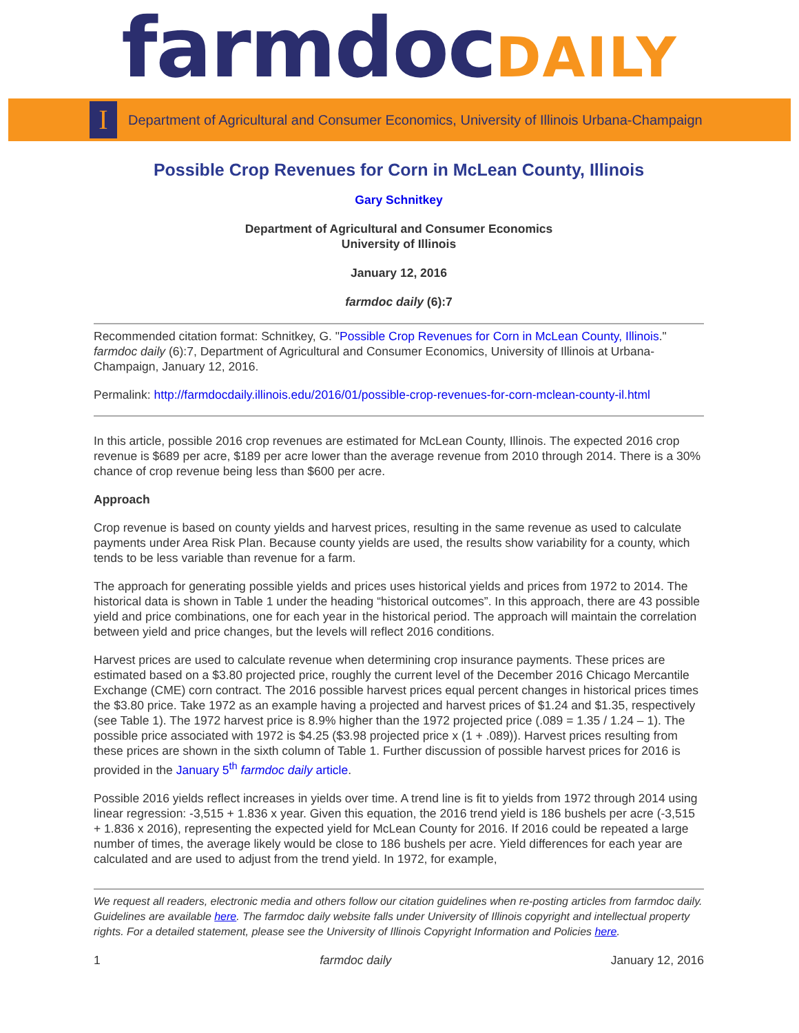farmdoc DAILY
I
Department of Agricultural and Consumer Economics, University of Illinois Urbana-Champaign
Possible Crop Revenues for Corn in McLean County, Illinois
Gary Schnitkey
Department of Agricultural and Consumer Economics
University of Illinois
January 12, 2016
farmdoc daily (6):7
Recommended citation format: Schnitkey, G. "Possible Crop Revenues for Corn in McLean County, Illinois." farmdoc daily (6):7, Department of Agricultural and Consumer Economics, University of Illinois at Urbana-Champaign, January 12, 2016.
Permalink: http://farmdocdaily.illinois.edu/2016/01/possible-crop-revenues-for-corn-mclean-county-il.html
In this article, possible 2016 crop revenues are estimated for McLean County, Illinois. The expected 2016 crop revenue is $689 per acre, $189 per acre lower than the average revenue from 2010 through 2014. There is a 30% chance of crop revenue being less than $600 per acre.
Approach
Crop revenue is based on county yields and harvest prices, resulting in the same revenue as used to calculate payments under Area Risk Plan. Because county yields are used, the results show variability for a county, which tends to be less variable than revenue for a farm.
The approach for generating possible yields and prices uses historical yields and prices from 1972 to 2014. The historical data is shown in Table 1 under the heading “historical outcomes”. In this approach, there are 43 possible yield and price combinations, one for each year in the historical period. The approach will maintain the correlation between yield and price changes, but the levels will reflect 2016 conditions.
Harvest prices are used to calculate revenue when determining crop insurance payments. These prices are estimated based on a $3.80 projected price, roughly the current level of the December 2016 Chicago Mercantile Exchange (CME) corn contract. The 2016 possible harvest prices equal percent changes in historical prices times the $3.80 price. Take 1972 as an example having a projected and harvest prices of $1.24 and $1.35, respectively (see Table 1). The 1972 harvest price is 8.9% higher than the 1972 projected price (.089 = 1.35 / 1.24 – 1). The possible price associated with 1972 is $4.25 ($3.98 projected price x (1 + .089)). Harvest prices resulting from these prices are shown in the sixth column of Table 1. Further discussion of possible harvest prices for 2016 is provided in the January 5<sup>th</sup> farmdoc daily article.
Possible 2016 yields reflect increases in yields over time. A trend line is fit to yields from 1972 through 2014 using linear regression: -3,515 + 1.836 x year. Given this equation, the 2016 trend yield is 186 bushels per acre (-3,515 + 1.836 x 2016), representing the expected yield for McLean County for 2016. If 2016 could be repeated a large number of times, the average likely would be close to 186 bushels per acre. Yield differences for each year are calculated and are used to adjust from the trend yield. In 1972, for example,
We request all readers, electronic media and others follow our citation guidelines when re-posting articles from farmdoc daily. Guidelines are available here. The farmdoc daily website falls under University of Illinois copyright and intellectual property rights. For a detailed statement, please see the University of Illinois Copyright Information and Policies here.
1 farmdoc daily January 12, 2016